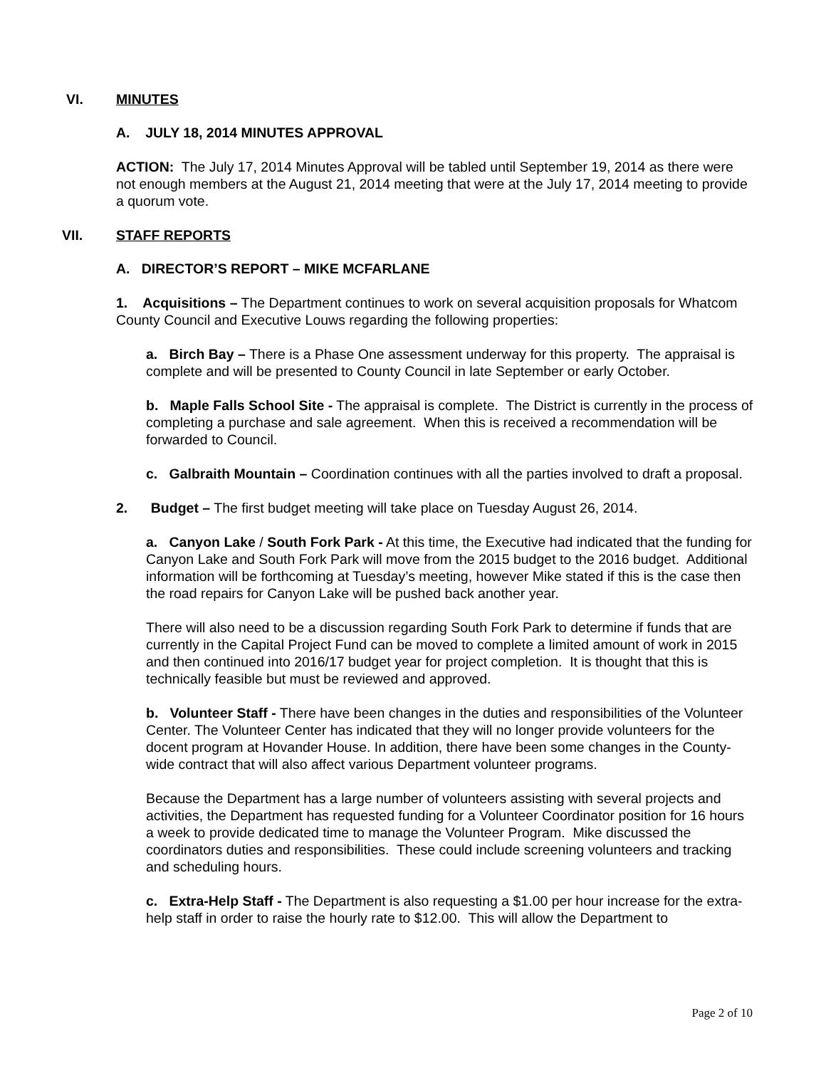VI. MINUTES
A. JULY 18, 2014 MINUTES APPROVAL
ACTION: The July 17, 2014 Minutes Approval will be tabled until September 19, 2014 as there were not enough members at the August 21, 2014 meeting that were at the July 17, 2014 meeting to provide a quorum vote.
VII. STAFF REPORTS
A. DIRECTOR’S REPORT – MIKE MCFARLANE
1. Acquisitions – The Department continues to work on several acquisition proposals for Whatcom County Council and Executive Louws regarding the following properties:
a. Birch Bay – There is a Phase One assessment underway for this property. The appraisal is complete and will be presented to County Council in late September or early October.
b. Maple Falls School Site - The appraisal is complete. The District is currently in the process of completing a purchase and sale agreement. When this is received a recommendation will be forwarded to Council.
c. Galbraith Mountain – Coordination continues with all the parties involved to draft a proposal.
2. Budget – The first budget meeting will take place on Tuesday August 26, 2014.
a. Canyon Lake / South Fork Park - At this time, the Executive had indicated that the funding for Canyon Lake and South Fork Park will move from the 2015 budget to the 2016 budget. Additional information will be forthcoming at Tuesday’s meeting, however Mike stated if this is the case then the road repairs for Canyon Lake will be pushed back another year.
There will also need to be a discussion regarding South Fork Park to determine if funds that are currently in the Capital Project Fund can be moved to complete a limited amount of work in 2015 and then continued into 2016/17 budget year for project completion. It is thought that this is technically feasible but must be reviewed and approved.
b. Volunteer Staff - There have been changes in the duties and responsibilities of the Volunteer Center. The Volunteer Center has indicated that they will no longer provide volunteers for the docent program at Hovander House. In addition, there have been some changes in the County-wide contract that will also affect various Department volunteer programs.
Because the Department has a large number of volunteers assisting with several projects and activities, the Department has requested funding for a Volunteer Coordinator position for 16 hours a week to provide dedicated time to manage the Volunteer Program. Mike discussed the coordinators duties and responsibilities. These could include screening volunteers and tracking and scheduling hours.
c. Extra-Help Staff - The Department is also requesting a $1.00 per hour increase for the extra-help staff in order to raise the hourly rate to $12.00. This will allow the Department to
Page 2 of 10